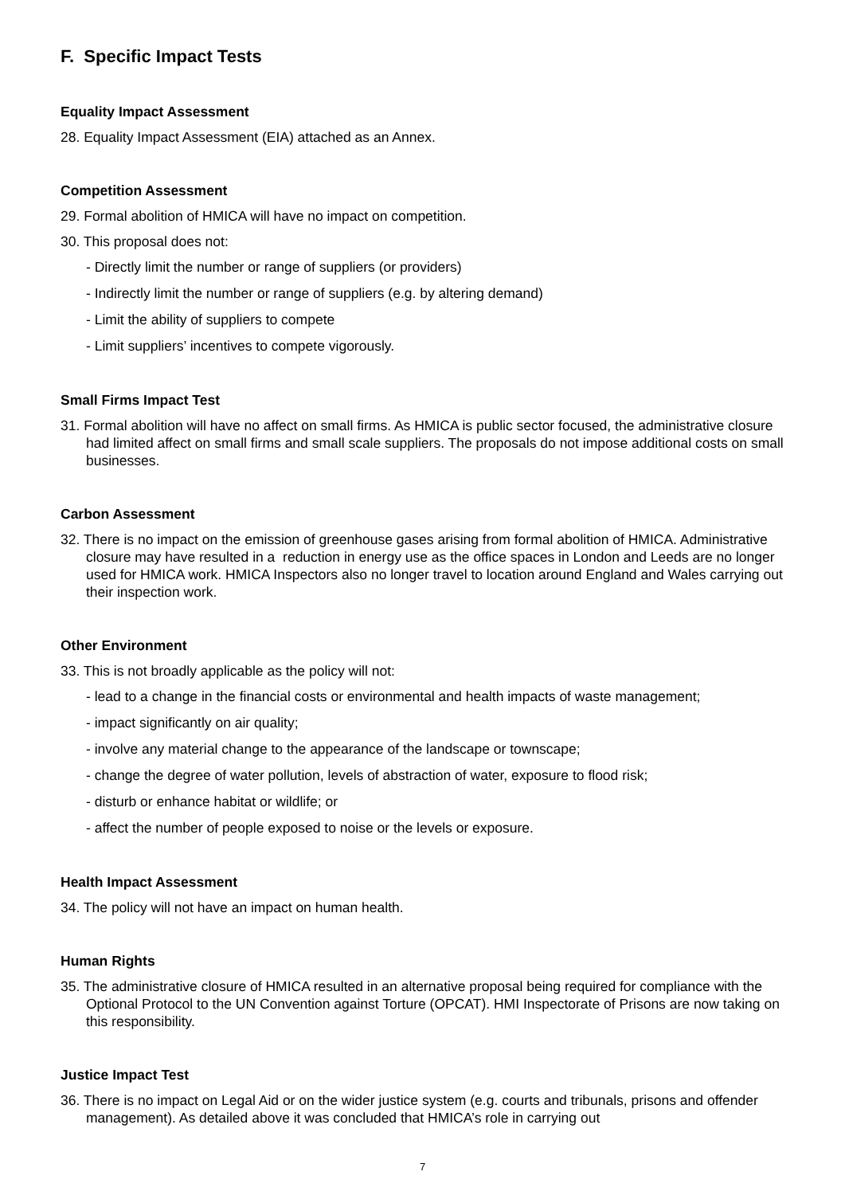F. Specific Impact Tests
Equality Impact Assessment
28. Equality Impact Assessment (EIA) attached as an Annex.
Competition Assessment
29. Formal abolition of HMICA will have no impact on competition.
30. This proposal does not:
- Directly limit the number or range of suppliers (or providers)
- Indirectly limit the number or range of suppliers (e.g. by altering demand)
- Limit the ability of suppliers to compete
- Limit suppliers’ incentives to compete vigorously.
Small Firms Impact Test
31. Formal abolition will have no affect on small firms. As HMICA is public sector focused, the administrative closure had limited affect on small firms and small scale suppliers. The proposals do not impose additional costs on small businesses.
Carbon Assessment
32. There is no impact on the emission of greenhouse gases arising from formal abolition of HMICA. Administrative closure may have resulted in a reduction in energy use as the office spaces in London and Leeds are no longer used for HMICA work. HMICA Inspectors also no longer travel to location around England and Wales carrying out their inspection work.
Other Environment
33. This is not broadly applicable as the policy will not:
- lead to a change in the financial costs or environmental and health impacts of waste management;
- impact significantly on air quality;
- involve any material change to the appearance of the landscape or townscape;
- change the degree of water pollution, levels of abstraction of water, exposure to flood risk;
- disturb or enhance habitat or wildlife; or
- affect the number of people exposed to noise or the levels or exposure.
Health Impact Assessment
34. The policy will not have an impact on human health.
Human Rights
35. The administrative closure of HMICA resulted in an alternative proposal being required for compliance with the Optional Protocol to the UN Convention against Torture (OPCAT). HMI Inspectorate of Prisons are now taking on this responsibility.
Justice Impact Test
36. There is no impact on Legal Aid or on the wider justice system (e.g. courts and tribunals, prisons and offender management). As detailed above it was concluded that HMICA’s role in carrying out
7